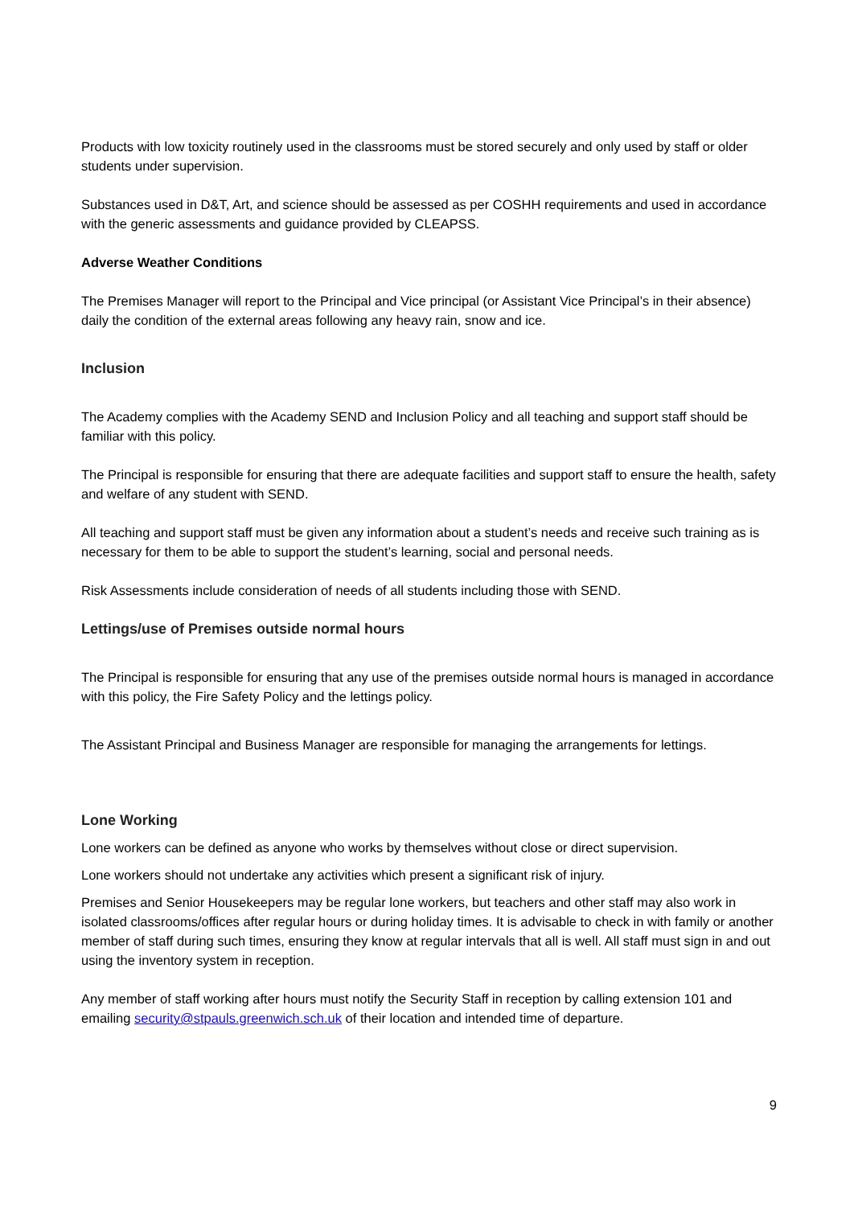Products with low toxicity routinely used in the classrooms must be stored securely and only used by staff or older students under supervision.
Substances used in D&T, Art, and science should be assessed as per COSHH requirements and used in accordance with the generic assessments and guidance provided by CLEAPSS.
Adverse Weather Conditions
The Premises Manager will report to the Principal and Vice principal (or Assistant Vice Principal’s in their absence) daily the condition of the external areas following any heavy rain, snow and ice.
Inclusion
The Academy complies with the Academy SEND and Inclusion Policy and all teaching and support staff should be familiar with this policy.
The Principal is responsible for ensuring that there are adequate facilities and support staff to ensure the health, safety and welfare of any student with SEND.
All teaching and support staff must be given any information about a student’s needs and receive such training as is necessary for them to be able to support the student’s learning, social and personal needs.
Risk Assessments include consideration of needs of all students including those with SEND.
Lettings/use of Premises outside normal hours
The Principal is responsible for ensuring that any use of the premises outside normal hours is managed in accordance with this policy, the Fire Safety Policy and the lettings policy.
The Assistant Principal and Business Manager are responsible for managing the arrangements for lettings.
Lone Working
Lone workers can be defined as anyone who works by themselves without close or direct supervision.
Lone workers should not undertake any activities which present a significant risk of injury.
Premises and Senior Housekeepers may be regular lone workers, but teachers and other staff may also work in isolated classrooms/offices after regular hours or during holiday times. It is advisable to check in with family or another member of staff during such times, ensuring they know at regular intervals that all is well. All staff must sign in and out using the inventory system in reception.
Any member of staff working after hours must notify the Security Staff in reception by calling extension 101 and emailing security@stpauls.greenwich.sch.uk of their location and intended time of departure.
9